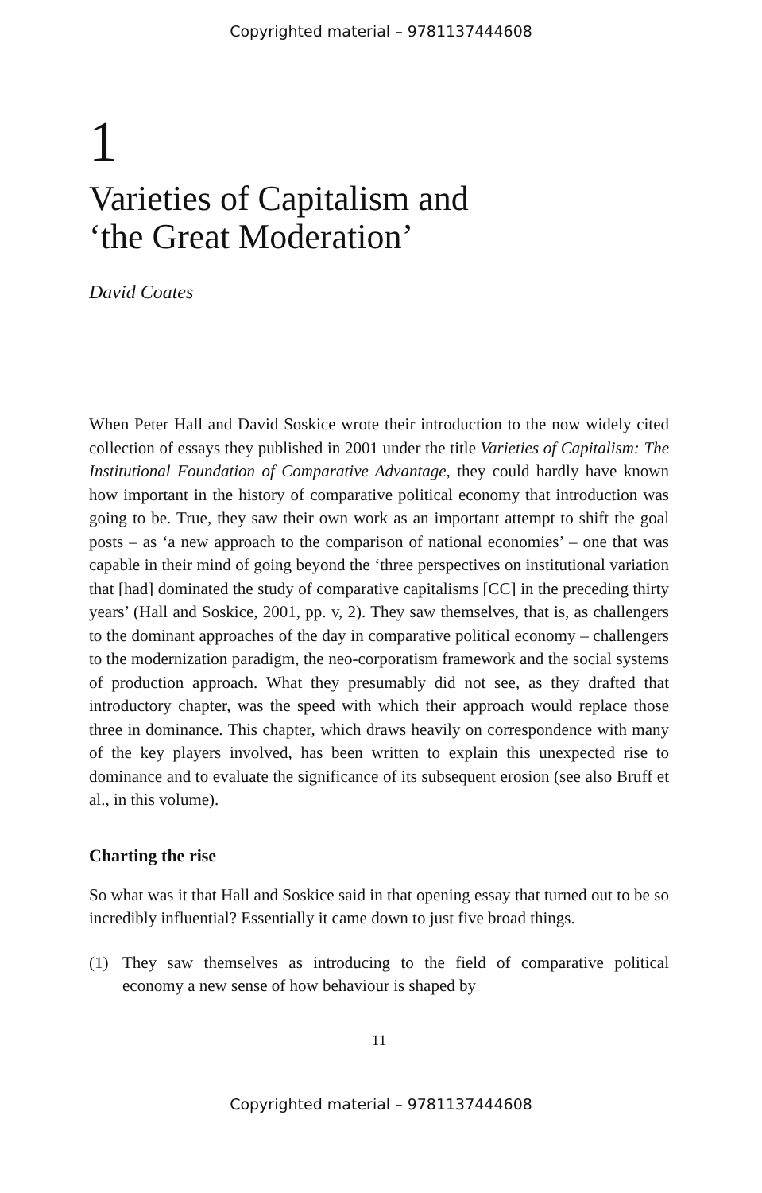Copyrighted material – 9781137444608
1
Varieties of Capitalism and
‘the Great Moderation’
David Coates
When Peter Hall and David Soskice wrote their introduction to the now widely cited collection of essays they published in 2001 under the title Varieties of Capitalism: The Institutional Foundation of Comparative Advantage, they could hardly have known how important in the history of comparative political economy that introduction was going to be. True, they saw their own work as an important attempt to shift the goal posts – as ‘a new approach to the comparison of national economies’ – one that was capable in their mind of going beyond the ‘three perspectives on institutional variation that [had] dominated the study of comparative capitalisms [CC] in the preceding thirty years’ (Hall and Soskice, 2001, pp. v, 2). They saw themselves, that is, as challengers to the dominant approaches of the day in comparative political economy – challengers to the modernization paradigm, the neo-corporatism framework and the social systems of production approach. What they presumably did not see, as they drafted that introductory chapter, was the speed with which their approach would replace those three in dominance. This chapter, which draws heavily on correspondence with many of the key players involved, has been written to explain this unexpected rise to dominance and to evaluate the significance of its subsequent erosion (see also Bruff et al., in this volume).
Charting the rise
So what was it that Hall and Soskice said in that opening essay that turned out to be so incredibly influential? Essentially it came down to just five broad things.
(1) They saw themselves as introducing to the field of comparative political economy a new sense of how behaviour is shaped by
11
Copyrighted material – 9781137444608